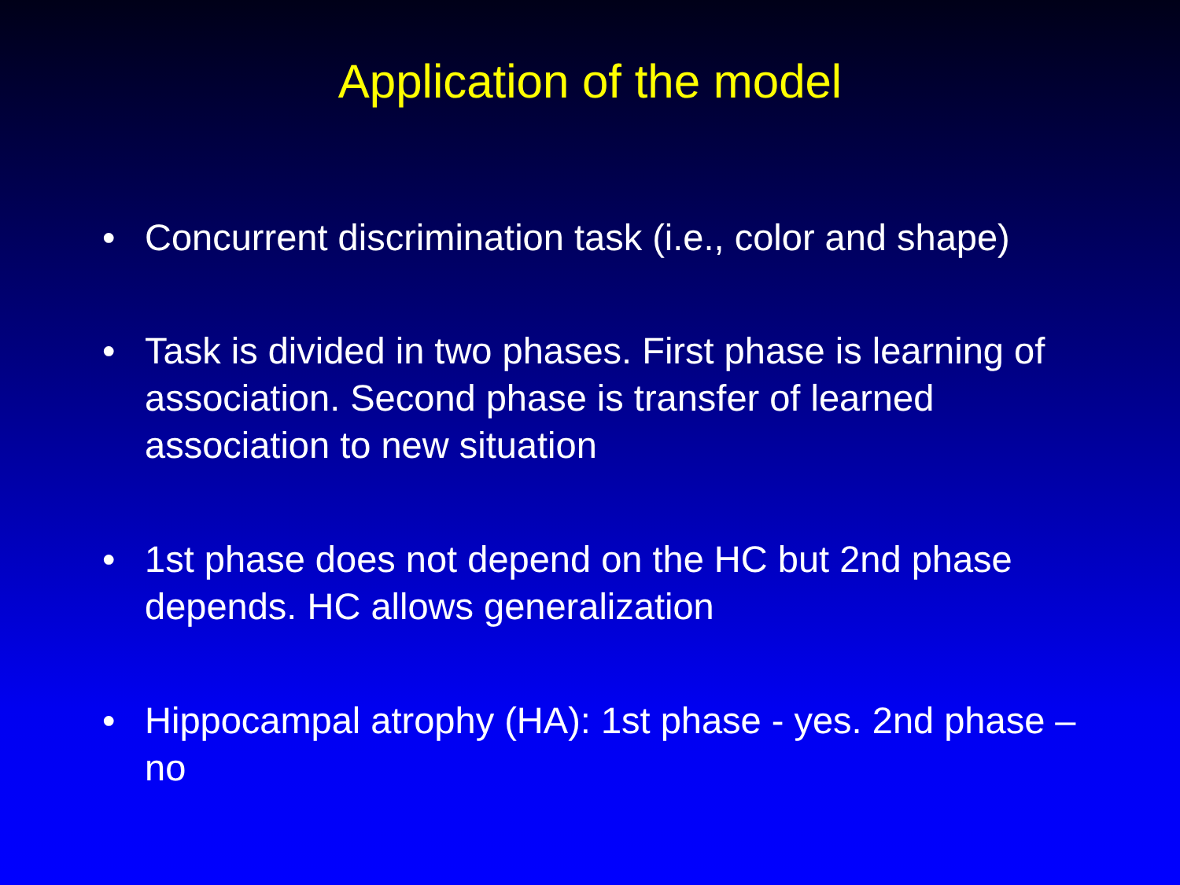Application of the model
• Concurrent discrimination task (i.e., color and shape)
• Task is divided in two phases. First phase is learning of association. Second phase is transfer of learned association to new situation
• 1st phase does not depend on the HC but 2nd phase depends. HC allows generalization
• Hippocampal atrophy (HA): 1st phase - yes. 2nd phase – no